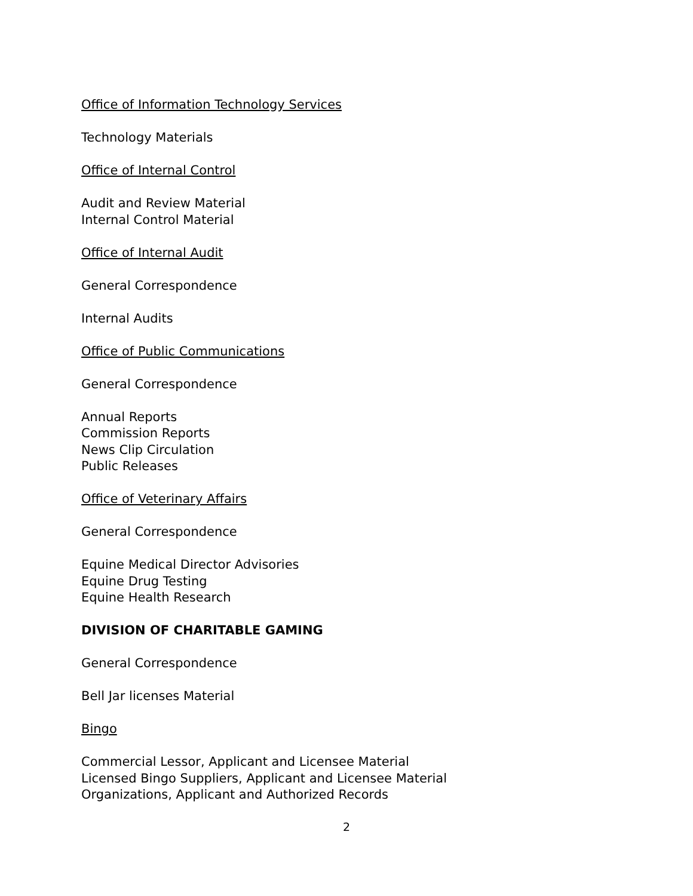Office of Information Technology Services
Technology Materials
Office of Internal Control
Audit and Review Material
Internal Control Material
Office of Internal Audit
General Correspondence
Internal Audits
Office of Public Communications
General Correspondence
Annual Reports
Commission Reports
News Clip Circulation
Public Releases
Office of Veterinary Affairs
General Correspondence
Equine Medical Director Advisories
Equine Drug Testing
Equine Health Research
DIVISION OF CHARITABLE GAMING
General Correspondence
Bell Jar licenses Material
Bingo
Commercial Lessor, Applicant and Licensee Material
Licensed Bingo Suppliers, Applicant and Licensee Material
Organizations, Applicant and Authorized Records
2